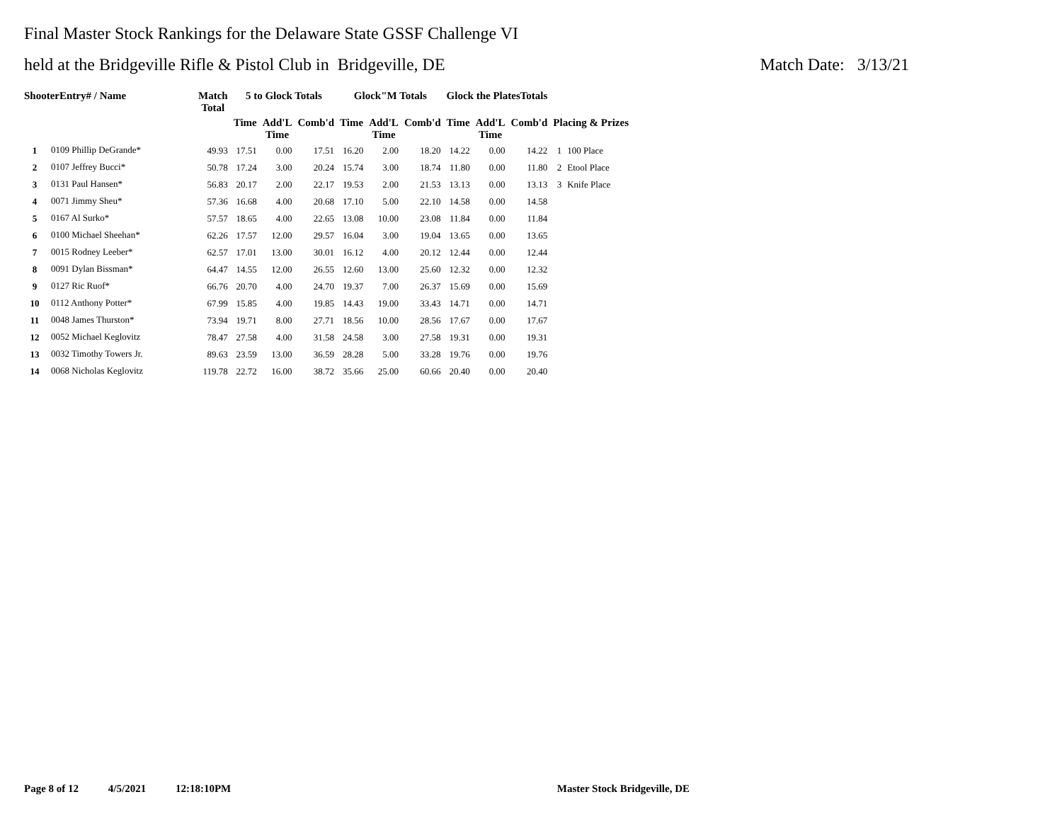Final Master Stock Rankings for the Delaware State GSSF Challenge VI
held at the Bridgeville Rifle & Pistol Club in Bridgeville, DE Match Date: 3/13/21
| ShooterEntry# / Name | | Match Total | 5 to Glock Totals | | | Glock"M Totals | | | Glock the PlatesTotals | | | | |
| --- | --- | --- | --- | --- | --- | --- | --- | --- | --- | --- | --- | --- | --- |
| | | | Time | Add'L Time | Comb'd | Time | Add'L Time | Comb'd | Time | Add'L Time | Comb'd | Placing & Prizes | |
| 1 | 0109 Phillip DeGrande* | 49.93 | 17.51 | 0.00 | 17.51 | 16.20 | 2.00 | 18.20 | 14.22 | 0.00 | 14.22 | 1 | 100 Place |
| 2 | 0107 Jeffrey Bucci* | 50.78 | 17.24 | 3.00 | 20.24 | 15.74 | 3.00 | 18.74 | 11.80 | 0.00 | 11.80 | 2 | Etool Place |
| 3 | 0131 Paul Hansen* | 56.83 | 20.17 | 2.00 | 22.17 | 19.53 | 2.00 | 21.53 | 13.13 | 0.00 | 13.13 | 3 | Knife Place |
| 4 | 0071 Jimmy Sheu* | 57.36 | 16.68 | 4.00 | 20.68 | 17.10 | 5.00 | 22.10 | 14.58 | 0.00 | 14.58 | | |
| 5 | 0167 Al Surko* | 57.57 | 18.65 | 4.00 | 22.65 | 13.08 | 10.00 | 23.08 | 11.84 | 0.00 | 11.84 | | |
| 6 | 0100 Michael Sheehan* | 62.26 | 17.57 | 12.00 | 29.57 | 16.04 | 3.00 | 19.04 | 13.65 | 0.00 | 13.65 | | |
| 7 | 0015 Rodney Leeber* | 62.57 | 17.01 | 13.00 | 30.01 | 16.12 | 4.00 | 20.12 | 12.44 | 0.00 | 12.44 | | |
| 8 | 0091 Dylan Bissman* | 64.47 | 14.55 | 12.00 | 26.55 | 12.60 | 13.00 | 25.60 | 12.32 | 0.00 | 12.32 | | |
| 9 | 0127 Ric Ruof* | 66.76 | 20.70 | 4.00 | 24.70 | 19.37 | 7.00 | 26.37 | 15.69 | 0.00 | 15.69 | | |
| 10 | 0112 Anthony Potter* | 67.99 | 15.85 | 4.00 | 19.85 | 14.43 | 19.00 | 33.43 | 14.71 | 0.00 | 14.71 | | |
| 11 | 0048 James Thurston* | 73.94 | 19.71 | 8.00 | 27.71 | 18.56 | 10.00 | 28.56 | 17.67 | 0.00 | 17.67 | | |
| 12 | 0052 Michael Keglovitz | 78.47 | 27.58 | 4.00 | 31.58 | 24.58 | 3.00 | 27.58 | 19.31 | 0.00 | 19.31 | | |
| 13 | 0032 Timothy Towers Jr. | 89.63 | 23.59 | 13.00 | 36.59 | 28.28 | 5.00 | 33.28 | 19.76 | 0.00 | 19.76 | | |
| 14 | 0068 Nicholas Keglovitz | 119.78 | 22.72 | 16.00 | 38.72 | 35.66 | 25.00 | 60.66 | 20.40 | 0.00 | 20.40 | | |
Page 8 of 12 4/5/2021 12:18:10PM Master Stock Bridgeville, DE